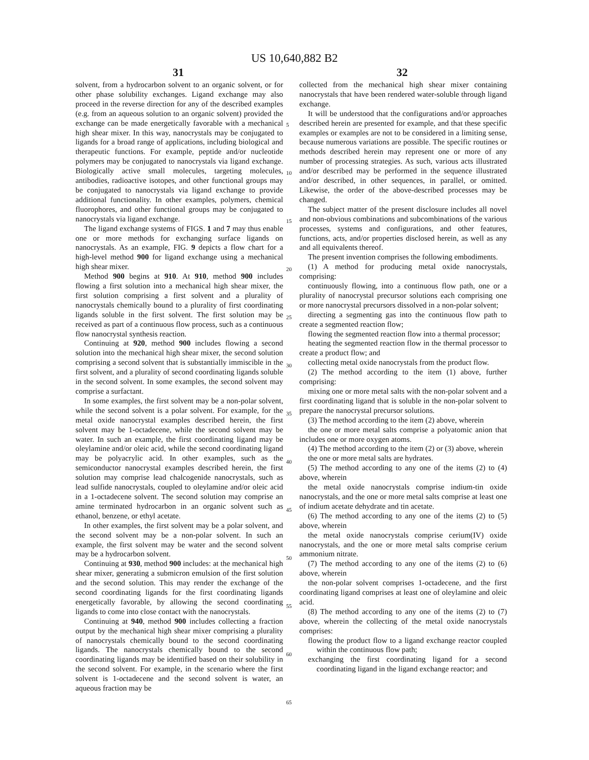US 10,640,882 B2
31 32
solvent, from a hydrocarbon solvent to an organic solvent, or for other phase solubility exchanges. Ligand exchange may also proceed in the reverse direction for any of the described examples (e.g. from an aqueous solution to an organic solvent) provided the exchange can be made energetically favorable with a mechanical high shear mixer. In this way, nanocrystals may be conjugated to ligands for a broad range of applications, including biological and therapeutic functions. For example, peptide and/or nucleotide polymers may be conjugated to nanocrystals via ligand exchange. Biologically active small molecules, targeting molecules, antibodies, radioactive isotopes, and other functional groups may be conjugated to nanocrystals via ligand exchange to provide additional functionality. In other examples, polymers, chemical fluorophores, and other functional groups may be conjugated to nanocrystals via ligand exchange.
The ligand exchange systems of FIGS. 1 and 7 may thus enable one or more methods for exchanging surface ligands on nanocrystals. As an example, FIG. 9 depicts a flow chart for a high-level method 900 for ligand exchange using a mechanical high shear mixer.
Method 900 begins at 910. At 910, method 900 includes flowing a first solution into a mechanical high shear mixer, the first solution comprising a first solvent and a plurality of nanocrystals chemically bound to a plurality of first coordinating ligands soluble in the first solvent. The first solution may be received as part of a continuous flow process, such as a continuous flow nanocrystal synthesis reaction.
Continuing at 920, method 900 includes flowing a second solution into the mechanical high shear mixer, the second solution comprising a second solvent that is substantially immiscible in the first solvent, and a plurality of second coordinating ligands soluble in the second solvent. In some examples, the second solvent may comprise a surfactant.
In some examples, the first solvent may be a non-polar solvent, while the second solvent is a polar solvent. For example, for the metal oxide nanocrystal examples described herein, the first solvent may be 1-octadecene, while the second solvent may be water. In such an example, the first coordinating ligand may be oleylamine and/or oleic acid, while the second coordinating ligand may be polyacrylic acid. In other examples, such as the semiconductor nanocrystal examples described herein, the first solution may comprise lead chalcogenide nanocrystals, such as lead sulfide nanocrystals, coupled to oleylamine and/or oleic acid in a 1-octadecene solvent. The second solution may comprise an amine terminated hydrocarbon in an organic solvent such as ethanol, benzene, or ethyl acetate.
In other examples, the first solvent may be a polar solvent, and the second solvent may be a non-polar solvent. In such an example, the first solvent may be water and the second solvent may be a hydrocarbon solvent.
Continuing at 930, method 900 includes: at the mechanical high shear mixer, generating a submicron emulsion of the first solution and the second solution. This may render the exchange of the second coordinating ligands for the first coordinating ligands energetically favorable, by allowing the second coordinating ligands to come into close contact with the nanocrystals.
Continuing at 940, method 900 includes collecting a fraction output by the mechanical high shear mixer comprising a plurality of nanocrystals chemically bound to the second coordinating ligands. The nanocrystals chemically bound to the second coordinating ligands may be identified based on their solubility in the second solvent. For example, in the scenario where the first solvent is 1-octadecene and the second solvent is water, an aqueous fraction may be
5
10
15
20
25
30
35
40
45
50
55
60
65
collected from the mechanical high shear mixer containing nanocrystals that have been rendered water-soluble through ligand exchange.
It will be understood that the configurations and/or approaches described herein are presented for example, and that these specific examples or examples are not to be considered in a limiting sense, because numerous variations are possible. The specific routines or methods described herein may represent one or more of any number of processing strategies. As such, various acts illustrated and/or described may be performed in the sequence illustrated and/or described, in other sequences, in parallel, or omitted. Likewise, the order of the above-described processes may be changed.
The subject matter of the present disclosure includes all novel and non-obvious combinations and subcombinations of the various processes, systems and configurations, and other features, functions, acts, and/or properties disclosed herein, as well as any and all equivalents thereof.
The present invention comprises the following embodiments.
(1) A method for producing metal oxide nanocrystals, comprising:
continuously flowing, into a continuous flow path, one or a plurality of nanocrystal precursor solutions each comprising one or more nanocrystal precursors dissolved in a non-polar solvent;
directing a segmenting gas into the continuous flow path to create a segmented reaction flow;
flowing the segmented reaction flow into a thermal processor;
heating the segmented reaction flow in the thermal processor to create a product flow; and
collecting metal oxide nanocrystals from the product flow.
(2) The method according to the item (1) above, further comprising:
mixing one or more metal salts with the non-polar solvent and a first coordinating ligand that is soluble in the non-polar solvent to prepare the nanocrystal precursor solutions.
(3) The method according to the item (2) above, wherein
the one or more metal salts comprise a polyatomic anion that includes one or more oxygen atoms.
(4) The method according to the item (2) or (3) above, wherein
the one or more metal salts are hydrates.
(5) The method according to any one of the items (2) to (4) above, wherein
the metal oxide nanocrystals comprise indium-tin oxide nanocrystals, and the one or more metal salts comprise at least one of indium acetate dehydrate and tin acetate.
(6) The method according to any one of the items (2) to (5) above, wherein
the metal oxide nanocrystals comprise cerium(IV) oxide nanocrystals, and the one or more metal salts comprise cerium ammonium nitrate.
(7) The method according to any one of the items (2) to (6) above, wherein
the non-polar solvent comprises 1-octadecene, and the first coordinating ligand comprises at least one of oleylamine and oleic acid.
(8) The method according to any one of the items (2) to (7) above, wherein the collecting of the metal oxide nanocrystals comprises:
flowing the product flow to a ligand exchange reactor coupled within the continuous flow path;
exchanging the first coordinating ligand for a second coordinating ligand in the ligand exchange reactor; and